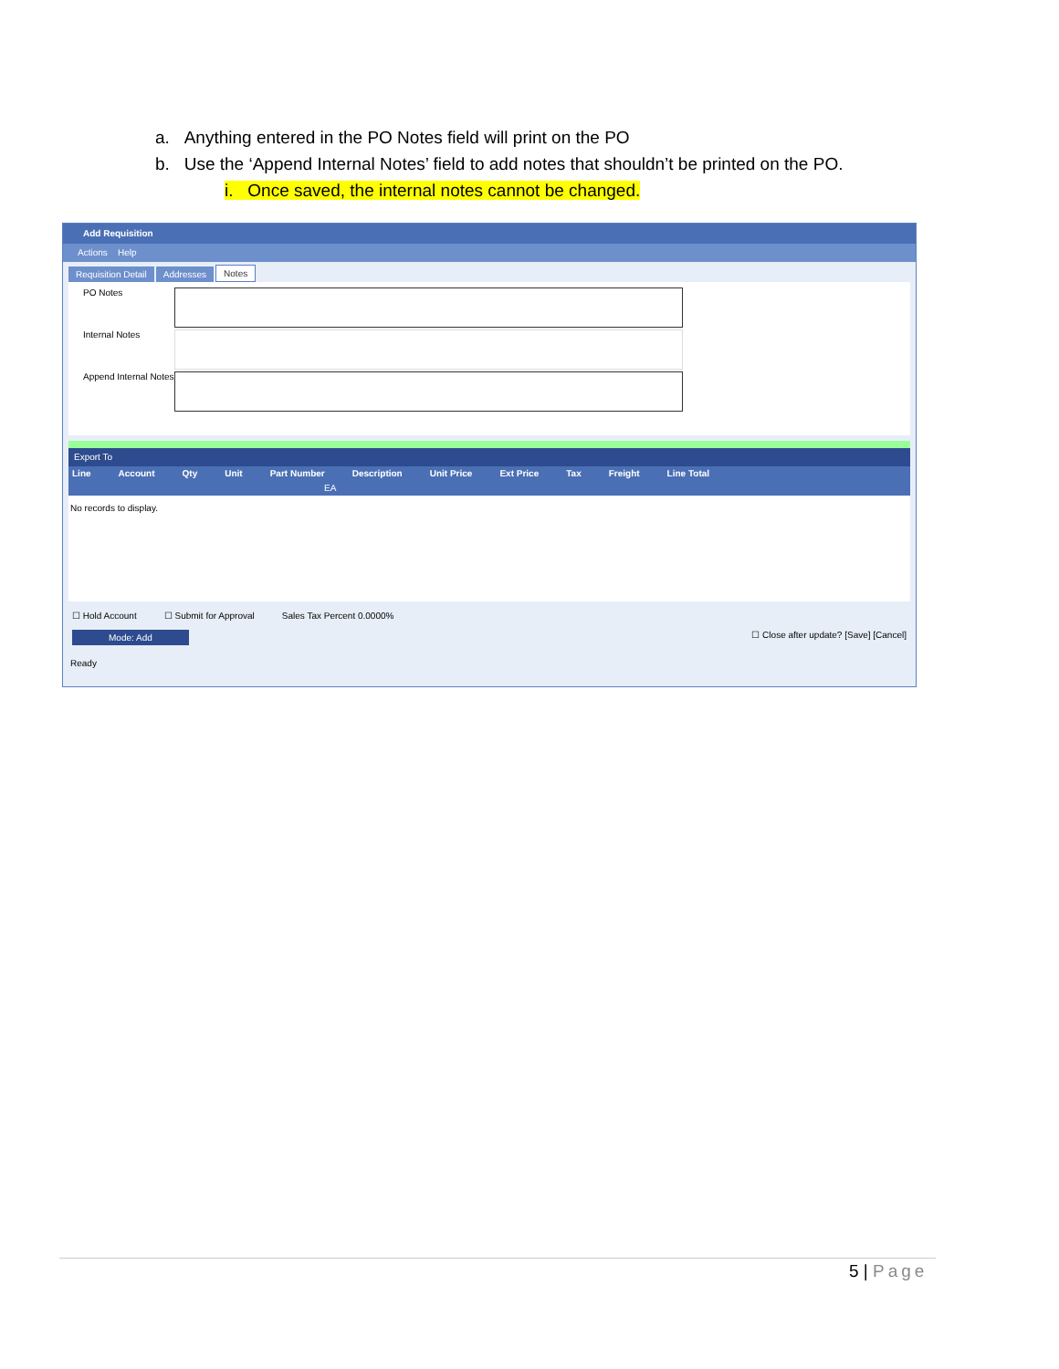a. Anything entered in the PO Notes field will print on the PO
b. Use the ‘Append Internal Notes’ field to add notes that shouldn’t be printed on the PO.
i. Once saved, the internal notes cannot be changed.
Add Requisition
Actions Help
Requisition Detail Addresses Notes
PO Notes
Internal Notes
Append Internal Notes
Export To
Line Account Qty Unit Part Number Description Unit Price Ext Price Tax Freight Line Total
EA
No records to display.
☐ Hold Account ☐ Submit for Approval Sales Tax Percent 0.0000%
Mode: Add ☐ Close after update? [Save] [Cancel]
Ready
5 | Page